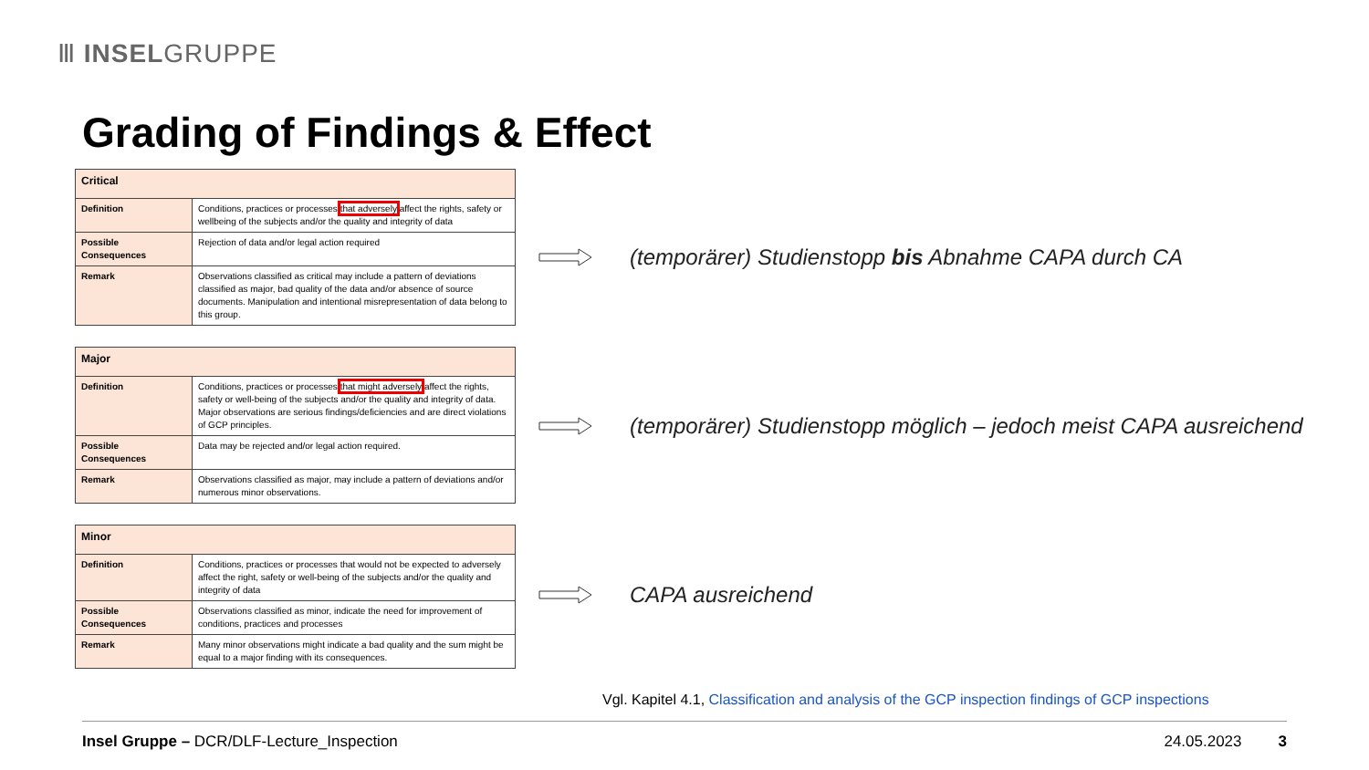Ⅲ INSELGRUPPE
Grading of Findings & Effect
| Critical | |
| --- | --- |
| Definition | Conditions, practices or processes that adversely affect the rights, safety or wellbeing of the subjects and/or the quality and integrity of data |
| Possible Consequences | Rejection of data and/or legal action required |
| Remark | Observations classified as critical may include a pattern of deviations classified as major, bad quality of the data and/or absence of source documents. Manipulation and intentional misrepresentation of data belong to this group. |
| Major | |
| --- | --- |
| Definition | Conditions, practices or processes that might adversely affect the rights, safety or well-being of the subjects and/or the quality and integrity of data. Major observations are serious findings/deficiencies and are direct violations of GCP principles. |
| Possible Consequences | Data may be rejected and/or legal action required. |
| Remark | Observations classified as major, may include a pattern of deviations and/or numerous minor observations. |
| Minor | |
| --- | --- |
| Definition | Conditions, practices or processes that would not be expected to adversely affect the right, safety or well-being of the subjects and/or the quality and integrity of data |
| Possible Consequences | Observations classified as minor, indicate the need for improvement of conditions, practices and processes |
| Remark | Many minor observations might indicate a bad quality and the sum might be equal to a major finding with its consequences. |
(temporärer) Studienstopp bis Abnahme CAPA durch CA
(temporärer) Studienstopp möglich – jedoch meist CAPA ausreichend
CAPA ausreichend
Vgl. Kapitel 4.1, Classification and analysis of the GCP inspection findings of GCP inspections
Insel Gruppe – DCR/DLF-Lecture_Inspection 24.05.2023 3